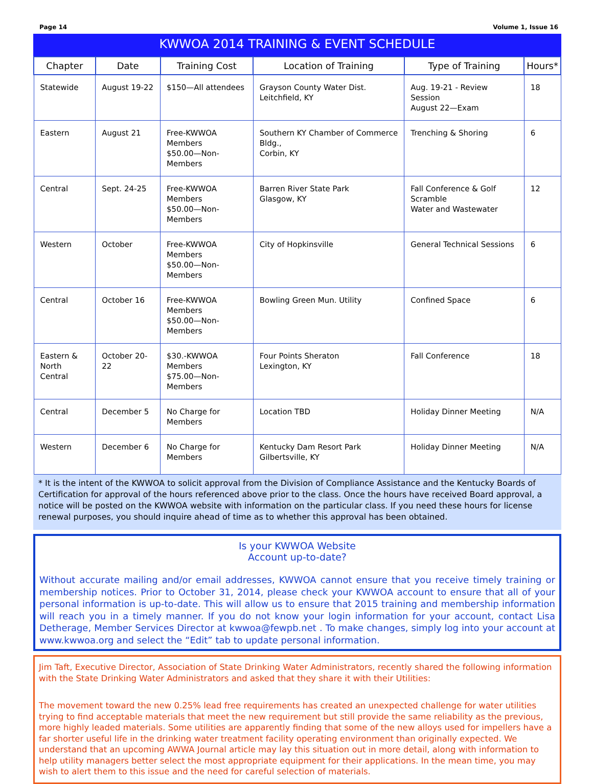Page 14 Volume 1, Issue 16
KWWOA 2014 TRAINING & EVENT SCHEDULE
| Chapter | Date | Training Cost | Location of Training | Type of Training | Hours* |
| --- | --- | --- | --- | --- | --- |
| Statewide | August 19-22 | $150—All attendees | Grayson County Water Dist. Leitchfield, KY | Aug. 19-21 - Review Session August 22—Exam | 18 |
| Eastern | August 21 | Free-KWWOA Members $50.00—Non-Members | Southern KY Chamber of Commerce Bldg., Corbin, KY | Trenching & Shoring | 6 |
| Central | Sept. 24-25 | Free-KWWOA Members $50.00—Non-Members | Barren River State Park Glasgow, KY | Fall Conference & Golf Scramble Water and Wastewater | 12 |
| Western | October | Free-KWWOA Members $50.00—Non-Members | City of Hopkinsville | General Technical Sessions | 6 |
| Central | October 16 | Free-KWWOA Members $50.00—Non-Members | Bowling Green Mun. Utility | Confined Space | 6 |
| Eastern & North Central | October 20-22 | $30.-KWWOA Members $75.00—Non-Members | Four Points Sheraton Lexington, KY | Fall Conference | 18 |
| Central | December 5 | No Charge for Members | Location TBD | Holiday Dinner Meeting | N/A |
| Western | December 6 | No Charge for Members | Kentucky Dam Resort Park Gilbertsville, KY | Holiday Dinner Meeting | N/A |
* It is the intent of the KWWOA to solicit approval from the Division of Compliance Assistance and the Kentucky Boards of Certification for approval of the hours referenced above prior to the class. Once the hours have received Board approval, a notice will be posted on the KWWOA website with information on the particular class. If you need these hours for license renewal purposes, you should inquire ahead of time as to whether this approval has been obtained.
Is your KWWOA Website
Account up-to-date?
Without accurate mailing and/or email addresses, KWWOA cannot ensure that you receive timely training or membership notices. Prior to October 31, 2014, please check your KWWOA account to ensure that all of your personal information is up-to-date. This will allow us to ensure that 2015 training and membership information will reach you in a timely manner. If you do not know your login information for your account, contact Lisa Detherage, Member Services Director at kwwoa@fewpb.net . To make changes, simply log into your account at www.kwwoa.org and select the “Edit” tab to update personal information.
Jim Taft, Executive Director, Association of State Drinking Water Administrators, recently shared the following information with the State Drinking Water Administrators and asked that they share it with their Utilities:
The movement toward the new 0.25% lead free requirements has created an unexpected challenge for water utilities trying to find acceptable materials that meet the new requirement but still provide the same reliability as the previous, more highly leaded materials. Some utilities are apparently finding that some of the new alloys used for impellers have a far shorter useful life in the drinking water treatment facility operating environment than originally expected. We understand that an upcoming AWWA Journal article may lay this situation out in more detail, along with information to help utility managers better select the most appropriate equipment for their applications. In the mean time, you may wish to alert them to this issue and the need for careful selection of materials.